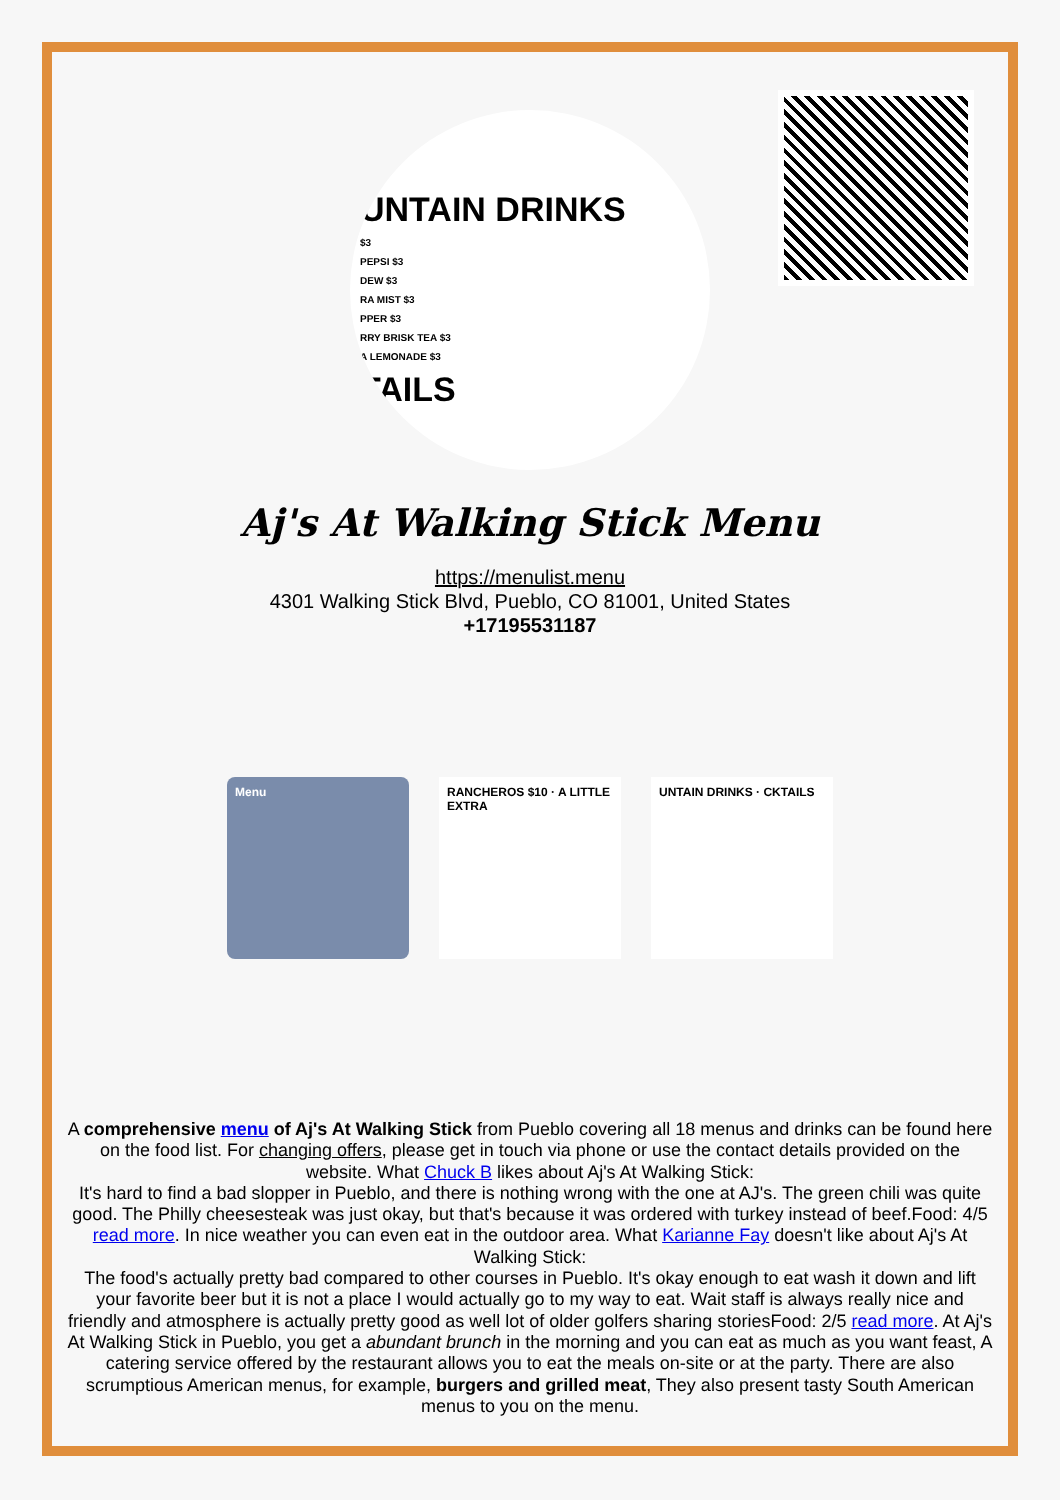UNTAIN DRINKS
$3
PEPSI $3
DEW $3
RA MIST $3
PPER $3
RRY BRISK TEA $3
A LEMONADE $3
TAILS
Aj's At Walking Stick Menu
https://menulist.menu
4301 Walking Stick Blvd, Pueblo, CO 81001, United States
+17195531187
Menu RANCHEROS $10 · A LITTLE EXTRA
UNTAIN DRINKS · CKTAILS
A comprehensive menu of Aj's At Walking Stick from Pueblo covering all 18 menus and drinks can be found here on the food list. For changing offers, please get in touch via phone or use the contact details provided on the website. What Chuck B likes about Aj's At Walking Stick:
It's hard to find a bad slopper in Pueblo, and there is nothing wrong with the one at AJ's. The green chili was quite good. The Philly cheesesteak was just okay, but that's because it was ordered with turkey instead of beef.Food: 4/5 read more. In nice weather you can even eat in the outdoor area. What Karianne Fay doesn't like about Aj's At Walking Stick:
The food's actually pretty bad compared to other courses in Pueblo. It's okay enough to eat wash it down and lift your favorite beer but it is not a place I would actually go to my way to eat. Wait staff is always really nice and friendly and atmosphere is actually pretty good as well lot of older golfers sharing storiesFood: 2/5 read more. At Aj's At Walking Stick in Pueblo, you get a abundant brunch in the morning and you can eat as much as you want feast, A catering service offered by the restaurant allows you to eat the meals on-site or at the party. There are also scrumptious American menus, for example, burgers and grilled meat, They also present tasty South American menus to you on the menu.